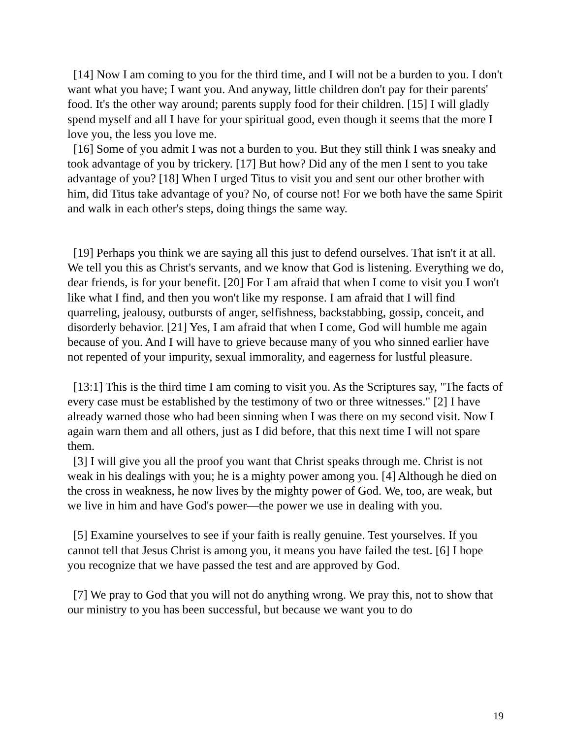[14] Now I am coming to you for the third time, and I will not be a burden to you. I don't want what you have; I want you. And anyway, little children don't pay for their parents' food. It's the other way around; parents supply food for their children. [15] I will gladly spend myself and all I have for your spiritual good, even though it seems that the more I love you, the less you love me.
[16] Some of you admit I was not a burden to you. But they still think I was sneaky and took advantage of you by trickery. [17] But how? Did any of the men I sent to you take advantage of you? [18] When I urged Titus to visit you and sent our other brother with him, did Titus take advantage of you? No, of course not! For we both have the same Spirit and walk in each other's steps, doing things the same way.
[19] Perhaps you think we are saying all this just to defend ourselves. That isn't it at all. We tell you this as Christ's servants, and we know that God is listening. Everything we do, dear friends, is for your benefit. [20] For I am afraid that when I come to visit you I won't like what I find, and then you won't like my response. I am afraid that I will find quarreling, jealousy, outbursts of anger, selfishness, backstabbing, gossip, conceit, and disorderly behavior. [21] Yes, I am afraid that when I come, God will humble me again because of you. And I will have to grieve because many of you who sinned earlier have not repented of your impurity, sexual immorality, and eagerness for lustful pleasure.
[13:1] This is the third time I am coming to visit you. As the Scriptures say, "The facts of every case must be established by the testimony of two or three witnesses." [2] I have already warned those who had been sinning when I was there on my second visit. Now I again warn them and all others, just as I did before, that this next time I will not spare them.
[3] I will give you all the proof you want that Christ speaks through me. Christ is not weak in his dealings with you; he is a mighty power among you. [4] Although he died on the cross in weakness, he now lives by the mighty power of God. We, too, are weak, but we live in him and have God's power—the power we use in dealing with you.
[5] Examine yourselves to see if your faith is really genuine. Test yourselves. If you cannot tell that Jesus Christ is among you, it means you have failed the test. [6] I hope you recognize that we have passed the test and are approved by God.
[7] We pray to God that you will not do anything wrong. We pray this, not to show that our ministry to you has been successful, but because we want you to do
19